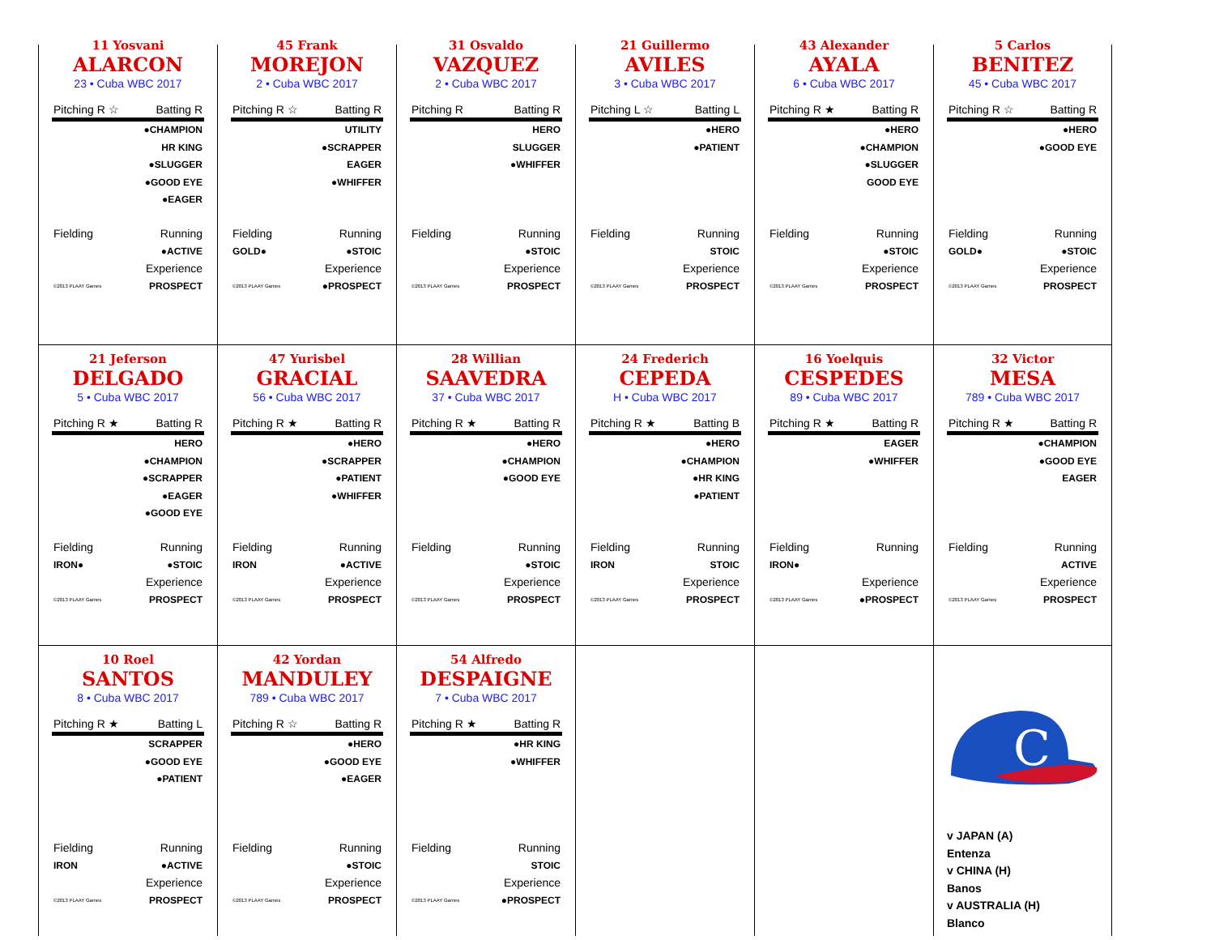11 Yosvani
ALARCON
23 • Cuba WBC 2017
Pitching R ☆ Batting R
●CHAMPION
HR KING
●SLUGGER
●GOOD EYE
●EAGER
Fielding Running
●ACTIVE
Experience
©2013 PLAAY Games PROSPECT
45 Frank
MOREJON
2 • Cuba WBC 2017
Pitching R ☆ Batting R
UTILITY
●SCRAPPER
EAGER
●WHIFFER
Fielding Running
GOLD● ●STOIC
Experience
©2013 PLAAY Games ●PROSPECT
31 Osvaldo
VAZQUEZ
2 • Cuba WBC 2017
Pitching R Batting R
HERO
SLUGGER
●WHIFFER
Fielding Running
●STOIC
Experience
©2013 PLAAY Games PROSPECT
21 Guillermo
AVILES
3 • Cuba WBC 2017
Pitching L ☆ Batting L
●HERO
●PATIENT
Fielding Running
STOIC
Experience
©2013 PLAAY Games PROSPECT
43 Alexander
AYALA
6 • Cuba WBC 2017
Pitching R ★ Batting R
●HERO
●CHAMPION
●SLUGGER
GOOD EYE
Fielding Running
●STOIC
Experience
©2013 PLAAY Games PROSPECT
5 Carlos
BENITEZ
45 • Cuba WBC 2017
Pitching R ☆ Batting R
●HERO
●GOOD EYE
Fielding Running
GOLD● ●STOIC
Experience
©2013 PLAAY Games PROSPECT
21 Jeferson
DELGADO
5 • Cuba WBC 2017
Pitching R ★ Batting R
HERO
●CHAMPION
●SCRAPPER
●EAGER
●GOOD EYE
Fielding Running
IRON● ●STOIC
Experience
©2013 PLAAY Games PROSPECT
47 Yurisbel
GRACIAL
56 • Cuba WBC 2017
Pitching R ★ Batting R
●HERO
●SCRAPPER
●PATIENT
●WHIFFER
Fielding Running
IRON ●ACTIVE
Experience
©2013 PLAAY Games PROSPECT
28 Willian
SAAVEDRA
37 • Cuba WBC 2017
Pitching R ★ Batting R
●HERO
●CHAMPION
●GOOD EYE
Fielding Running
●STOIC
Experience
©2013 PLAAY Games PROSPECT
24 Frederich
CEPEDA
H • Cuba WBC 2017
Pitching R ★ Batting B
●HERO
●CHAMPION
●HR KING
●PATIENT
Fielding Running
IRON STOIC
Experience
©2013 PLAAY Games PROSPECT
16 Yoelquis
CESPEDES
89 • Cuba WBC 2017
Pitching R ★ Batting R
EAGER
●WHIFFER
Fielding Running
IRON●
Experience
©2013 PLAAY Games ●PROSPECT
32 Victor
MESA
789 • Cuba WBC 2017
Pitching R ★ Batting R
●CHAMPION
●GOOD EYE
EAGER
Fielding Running
ACTIVE
Experience
©2013 PLAAY Games PROSPECT
10 Roel
SANTOS
8 • Cuba WBC 2017
Pitching R ★ Batting L
SCRAPPER
●GOOD EYE
●PATIENT
Fielding Running
IRON ●ACTIVE
Experience
©2013 PLAAY Games PROSPECT
42 Yordan
MANDULEY
789 • Cuba WBC 2017
Pitching R ☆ Batting R
●HERO
●GOOD EYE
●EAGER
Fielding Running
●STOIC
Experience
©2013 PLAAY Games PROSPECT
54 Alfredo
DESPAIGNE
7 • Cuba WBC 2017
Pitching R ★ Batting R
●HR KING
●WHIFFER
Fielding Running
STOIC
Experience
©2013 PLAAY Games ●PROSPECT
C
v JAPAN (A)
Entenza
v CHINA (H)
Banos
v AUSTRALIA (H)
Blanco